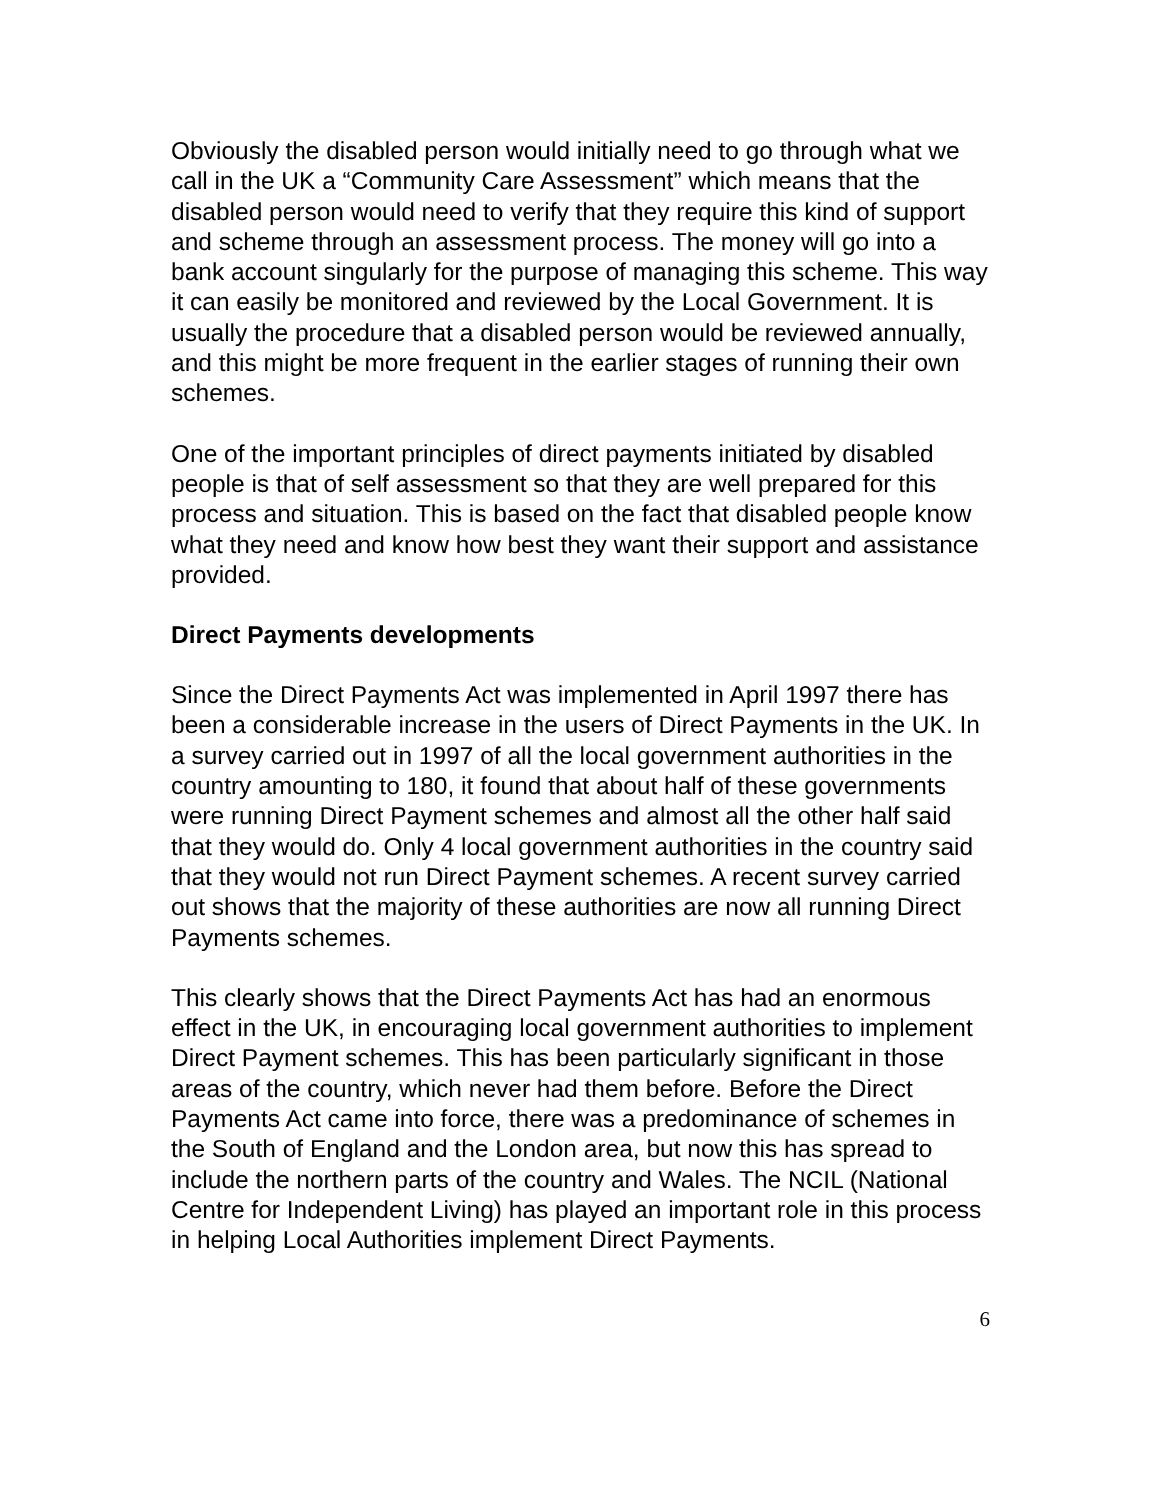Obviously the disabled person would initially need to go through what we call in the UK a “Community Care Assessment” which means that the disabled person would need to verify that they require this kind of support and scheme through an assessment process. The money will go into a bank account singularly for the purpose of managing this scheme. This way it can easily be monitored and reviewed by the Local Government. It is usually the procedure that a disabled person would be reviewed annually, and this might be more frequent in the earlier stages of running their own schemes.
One of the important principles of direct payments initiated by disabled people is that of self assessment so that they are well prepared for this process and situation. This is based on the fact that disabled people know what they need and know how best they want their support and assistance provided.
Direct Payments developments
Since the Direct Payments Act was implemented in April 1997 there has been a considerable increase in the users of Direct Payments in the UK. In a survey carried out in 1997 of all the local government authorities in the country amounting to 180, it found that about half of these governments were running Direct Payment schemes and almost all the other half said that they would do. Only 4 local government authorities in the country said that they would not run Direct Payment schemes. A recent survey carried out shows that the majority of these authorities are now all running Direct Payments schemes.
This clearly shows that the Direct Payments Act has had an enormous effect in the UK, in encouraging local government authorities to implement Direct Payment schemes. This has been particularly significant in those areas of the country, which never had them before. Before the Direct Payments Act came into force, there was a predominance of schemes in the South of England and the London area, but now this has spread to include the northern parts of the country and Wales. The NCIL (National Centre for Independent Living) has played an important role in this process in helping Local Authorities implement Direct Payments.
6